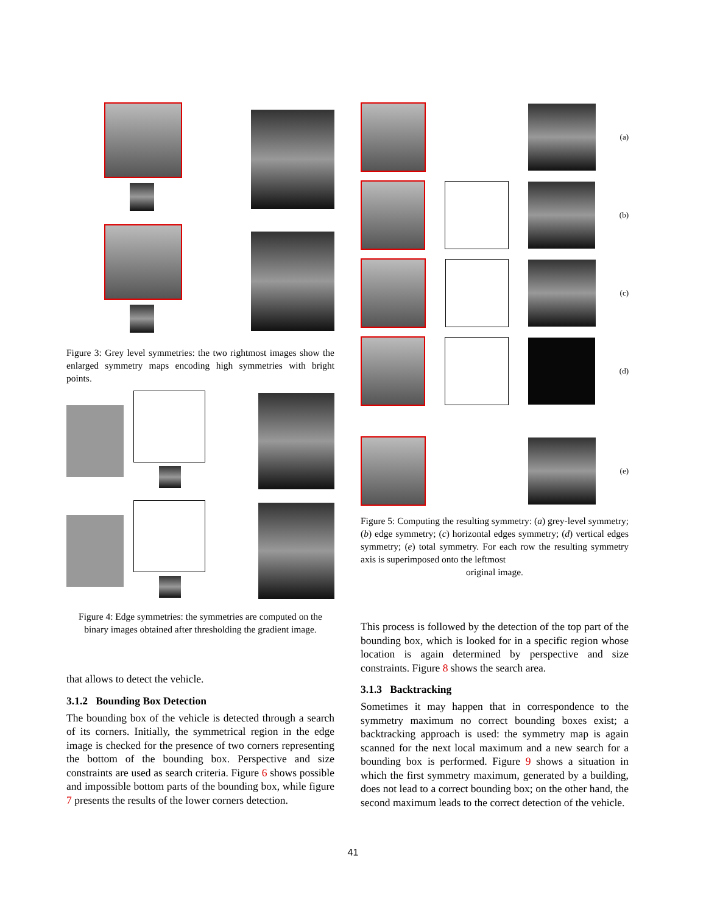Figure 3: Grey level symmetries: the two rightmost images show the enlarged symmetry maps encoding high symmetries with bright points.
Figure 4: Edge symmetries: the symmetries are computed on the binary images obtained after thresholding the gradient image.
that allows to detect the vehicle.
3.1.2 Bounding Box Detection
The bounding box of the vehicle is detected through a search of its corners. Initially, the symmetrical region in the edge image is checked for the presence of two corners representing the bottom of the bounding box. Perspective and size constraints are used as search criteria. Figure 6 shows possible and impossible bottom parts of the bounding box, while figure 7 presents the results of the lower corners detection.
(a)
(b)
(c)
(d)
(e)
Figure 5: Computing the resulting symmetry: (a) grey-level symmetry; (b) edge symmetry; (c) horizontal edges symmetry; (d) vertical edges symmetry; (e) total symmetry. For each row the resulting symmetry axis is superimposed onto the leftmost
original image.
This process is followed by the detection of the top part of the bounding box, which is looked for in a specific region whose location is again determined by perspective and size constraints. Figure 8 shows the search area.
3.1.3 Backtracking
Sometimes it may happen that in correspondence to the symmetry maximum no correct bounding boxes exist; a backtracking approach is used: the symmetry map is again scanned for the next local maximum and a new search for a bounding box is performed. Figure 9 shows a situation in which the first symmetry maximum, generated by a building, does not lead to a correct bounding box; on the other hand, the second maximum leads to the correct detection of the vehicle.
41